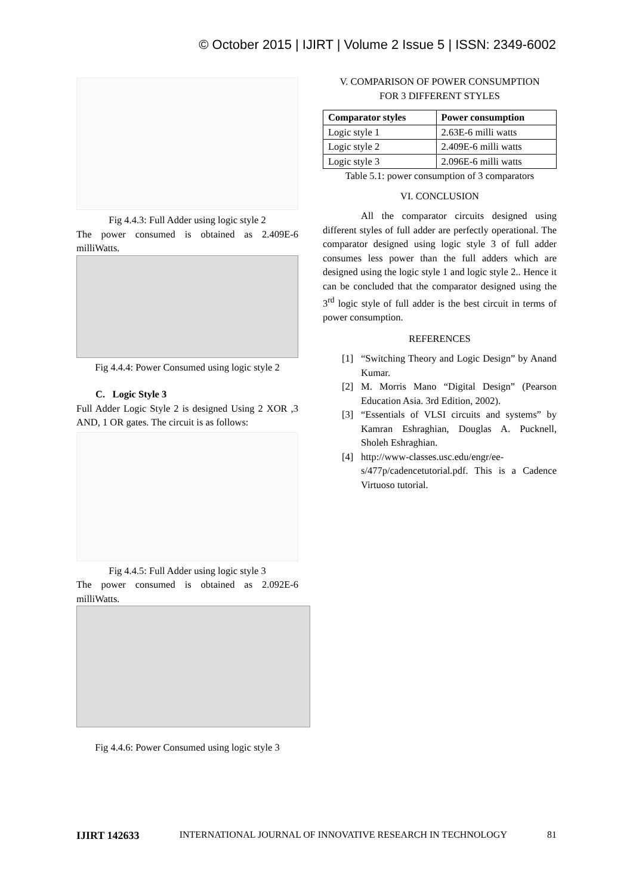© October 2015 | IJIRT | Volume 2 Issue 5 | ISSN: 2349-6002
Fig 4.4.3: Full Adder using logic style 2
The power consumed is obtained as 2.409E-6 milliWatts.
Fig 4.4.4: Power Consumed using logic style 2
C. Logic Style 3
Full Adder Logic Style 2 is designed Using 2 XOR ,3 AND, 1 OR gates. The circuit is as follows:
Fig 4.4.5: Full Adder using logic style 3
The power consumed is obtained as 2.092E-6 milliWatts.
Fig 4.4.6: Power Consumed using logic style 3
V. COMPARISON OF POWER CONSUMPTION
FOR 3 DIFFERENT STYLES
| Comparator styles | Power consumption |
| --- | --- |
| Logic style 1 | 2.63E-6 milli watts |
| Logic style 2 | 2.409E-6 milli watts |
| Logic style 3 | 2.096E-6 milli watts |
Table 5.1: power consumption of 3 comparators
VI. CONCLUSION
All the comparator circuits designed using different styles of full adder are perfectly operational. The comparator designed using logic style 3 of full adder consumes less power than the full adders which are designed using the logic style 1 and logic style 2.. Hence it can be concluded that the comparator designed using the 3<sup>rd</sup> logic style of full adder is the best circuit in terms of power consumption.
REFERENCES
[1] “Switching Theory and Logic Design” by Anand Kumar.
[2] M. Morris Mano “Digital Design” (Pearson Education Asia. 3rd Edition, 2002).
[3] “Essentials of VLSI circuits and systems” by Kamran Eshraghian, Douglas A. Pucknell, Sholeh Eshraghian.
[4] http://www-classes.usc.edu/engr/ee-s/477p/cadencetutorial.pdf. This is a Cadence Virtuoso tutorial.
IJIRT 142633 INTERNATIONAL JOURNAL OF INNOVATIVE RESEARCH IN TECHNOLOGY 81